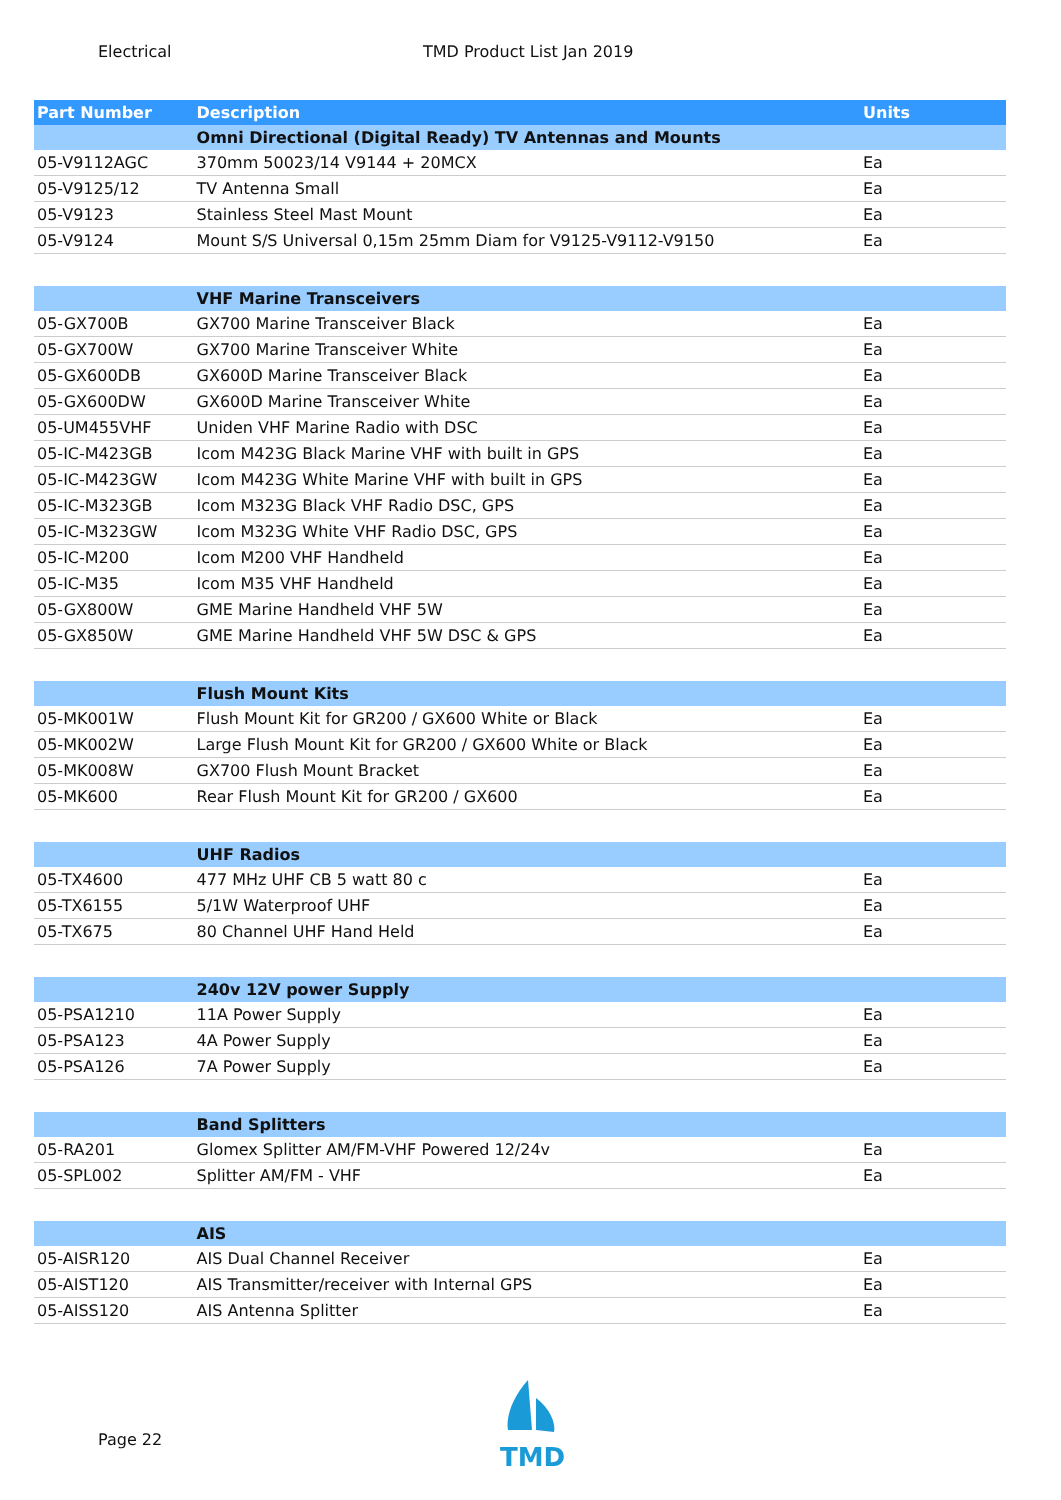Electrical TMD Product List Jan 2019
| Part Number | Description | Units |
| --- | --- | --- |
| | Omni Directional (Digital Ready) TV Antennas and Mounts | |
| 05-V9112AGC | 370mm 50023/14 V9144 + 20MCX | Ea |
| 05-V9125/12 | TV Antenna Small | Ea |
| 05-V9123 | Stainless Steel Mast Mount | Ea |
| 05-V9124 | Mount S/S Universal 0,15m 25mm Diam for V9125-V9112-V9150 | Ea |
| | VHF Marine Transceivers | |
| 05-GX700B | GX700 Marine Transceiver Black | Ea |
| 05-GX700W | GX700 Marine Transceiver White | Ea |
| 05-GX600DB | GX600D Marine Transceiver Black | Ea |
| 05-GX600DW | GX600D Marine Transceiver White | Ea |
| 05-UM455VHF | Uniden VHF Marine Radio with DSC | Ea |
| 05-IC-M423GB | Icom M423G Black Marine VHF with built in GPS | Ea |
| 05-IC-M423GW | Icom M423G White Marine VHF with built in GPS | Ea |
| 05-IC-M323GB | Icom M323G Black VHF Radio DSC, GPS | Ea |
| 05-IC-M323GW | Icom M323G White VHF Radio DSC, GPS | Ea |
| 05-IC-M200 | Icom M200 VHF Handheld | Ea |
| 05-IC-M35 | Icom M35 VHF Handheld | Ea |
| 05-GX800W | GME Marine Handheld VHF 5W | Ea |
| 05-GX850W | GME Marine Handheld VHF 5W DSC & GPS | Ea |
| | Flush Mount Kits | |
| 05-MK001W | Flush Mount Kit for GR200 / GX600 White or Black | Ea |
| 05-MK002W | Large Flush Mount Kit for GR200 / GX600 White or Black | Ea |
| 05-MK008W | GX700 Flush Mount Bracket | Ea |
| 05-MK600 | Rear Flush Mount Kit for GR200 / GX600 | Ea |
| | UHF Radios | |
| 05-TX4600 | 477 MHz UHF CB 5 watt 80 c | Ea |
| 05-TX6155 | 5/1W Waterproof UHF | Ea |
| 05-TX675 | 80 Channel UHF Hand Held | Ea |
| | 240v 12V power Supply | |
| 05-PSA1210 | 11A Power Supply | Ea |
| 05-PSA123 | 4A Power Supply | Ea |
| 05-PSA126 | 7A Power Supply | Ea |
| | Band Splitters | |
| 05-RA201 | Glomex Splitter AM/FM-VHF Powered 12/24v | Ea |
| 05-SPL002 | Splitter AM/FM - VHF | Ea |
| | AIS | |
| 05-AISR120 | AIS Dual Channel Receiver | Ea |
| 05-AIST120 | AIS Transmitter/receiver with Internal GPS | Ea |
| 05-AISS120 | AIS Antenna Splitter | Ea |
Page 22
TMD